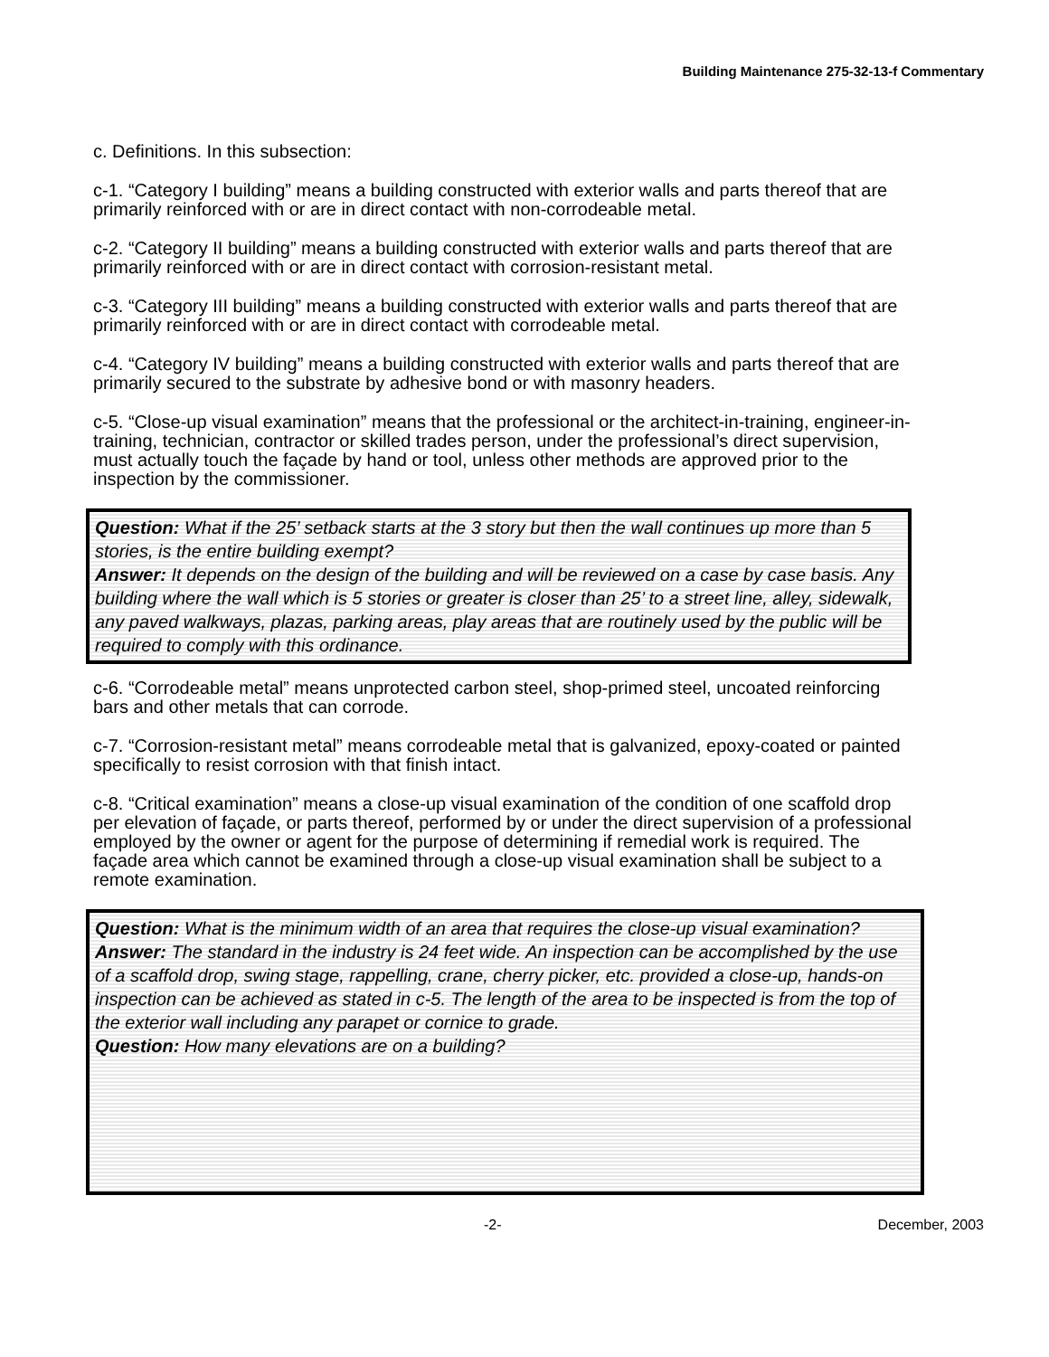Building Maintenance 275-32-13-f Commentary
c. Definitions. In this subsection:
c-1. “Category I building” means a building constructed with exterior walls and parts thereof that are primarily reinforced with or are in direct contact with non-corrodeable metal.
c-2. “Category II building” means a building constructed with exterior walls and parts thereof that are primarily reinforced with or are in direct contact with corrosion-resistant metal.
c-3. “Category III building” means a building constructed with exterior walls and parts thereof that are primarily reinforced with or are in direct contact with corrodeable metal.
c-4. “Category IV building” means a building constructed with exterior walls and parts thereof that are primarily secured to the substrate by adhesive bond or with masonry headers.
c-5. “Close-up visual examination” means that the professional or the architect-in-training, engineer-in-training, technician, contractor or skilled trades person, under the professional’s direct supervision, must actually touch the façade by hand or tool, unless other methods are approved prior to the inspection by the commissioner.
Question: What if the 25’ setback starts at the 3 story but then the wall continues up more than 5 stories, is the entire building exempt?
Answer: It depends on the design of the building and will be reviewed on a case by case basis. Any building where the wall which is 5 stories or greater is closer than 25’ to a street line, alley, sidewalk, any paved walkways, plazas, parking areas, play areas that are routinely used by the public will be required to comply with this ordinance.
c-6. “Corrodeable metal” means unprotected carbon steel, shop-primed steel, uncoated reinforcing bars and other metals that can corrode.
c-7. “Corrosion-resistant metal” means corrodeable metal that is galvanized, epoxy-coated or painted specifically to resist corrosion with that finish intact.
c-8. “Critical examination” means a close-up visual examination of the condition of one scaffold drop per elevation of façade, or parts thereof, performed by or under the direct supervision of a professional employed by the owner or agent for the purpose of determining if remedial work is required. The façade area which cannot be examined through a close-up visual examination shall be subject to a remote examination.
Question: What is the minimum width of an area that requires the close-up visual examination?
Answer: The standard in the industry is 24 feet wide. An inspection can be accomplished by the use of a scaffold drop, swing stage, rappelling, crane, cherry picker, etc. provided a close-up, hands-on inspection can be achieved as stated in c-5. The length of the area to be inspected is from the top of the exterior wall including any parapet or cornice to grade.
Question: How many elevations are on a building?
-2- December, 2003